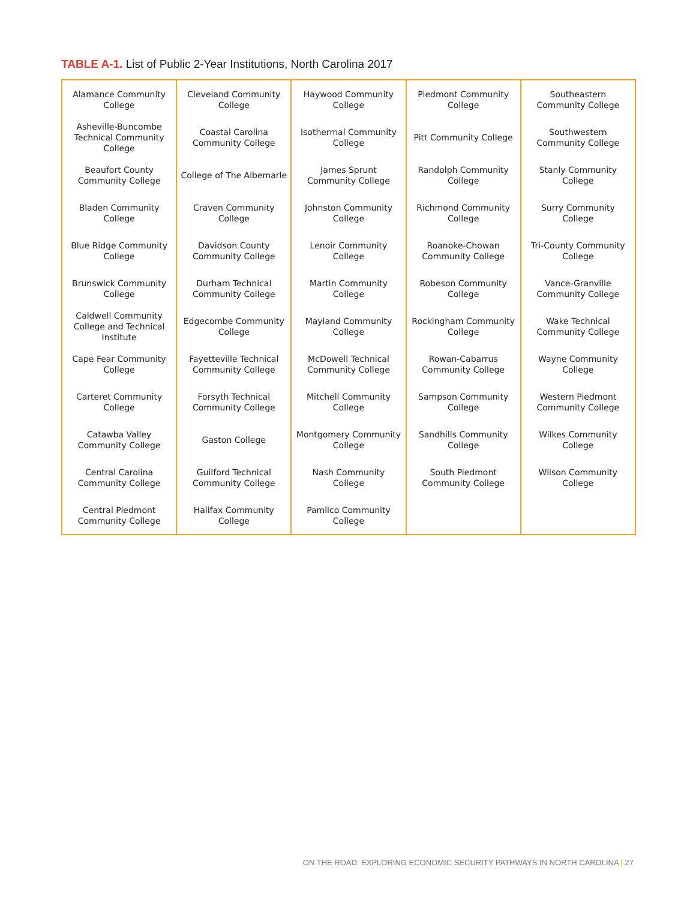TABLE A-1. List of Public 2-Year Institutions, North Carolina 2017
| Alamance Community College | Cleveland Community College | Haywood Community College | Piedmont Community College | Southeastern Community College |
| Asheville-Buncombe Technical Community College | Coastal Carolina Community College | Isothermal Community College | Pitt Community College | Southwestern Community College |
| Beaufort County Community College | College of The Albemarle | James Sprunt Community College | Randolph Community College | Stanly Community College |
| Bladen Community College | Craven Community College | Johnston Community College | Richmond Community College | Surry Community College |
| Blue Ridge Community College | Davidson County Community College | Lenoir Community College | Roanoke-Chowan Community College | Tri-County Community College |
| Brunswick Community College | Durham Technical Community College | Martin Community College | Robeson Community College | Vance-Granville Community College |
| Caldwell Community College and Technical Institute | Edgecombe Community College | Mayland Community College | Rockingham Community College | Wake Technical Community College |
| Cape Fear Community College | Fayetteville Technical Community College | McDowell Technical Community College | Rowan-Cabarrus Community College | Wayne Community College |
| Carteret Community College | Forsyth Technical Community College | Mitchell Community College | Sampson Community College | Western Piedmont Community College |
| Catawba Valley Community College | Gaston College | Montgomery Community College | Sandhills Community College | Wilkes Community College |
| Central Carolina Community College | Guilford Technical Community College | Nash Community College | South Piedmont Community College | Wilson Community College |
| Central Piedmont Community College | Halifax Community College | Pamlico Community College | | |
ON THE ROAD: EXPLORING ECONOMIC SECURITY PATHWAYS IN NORTH CAROLINA | 27